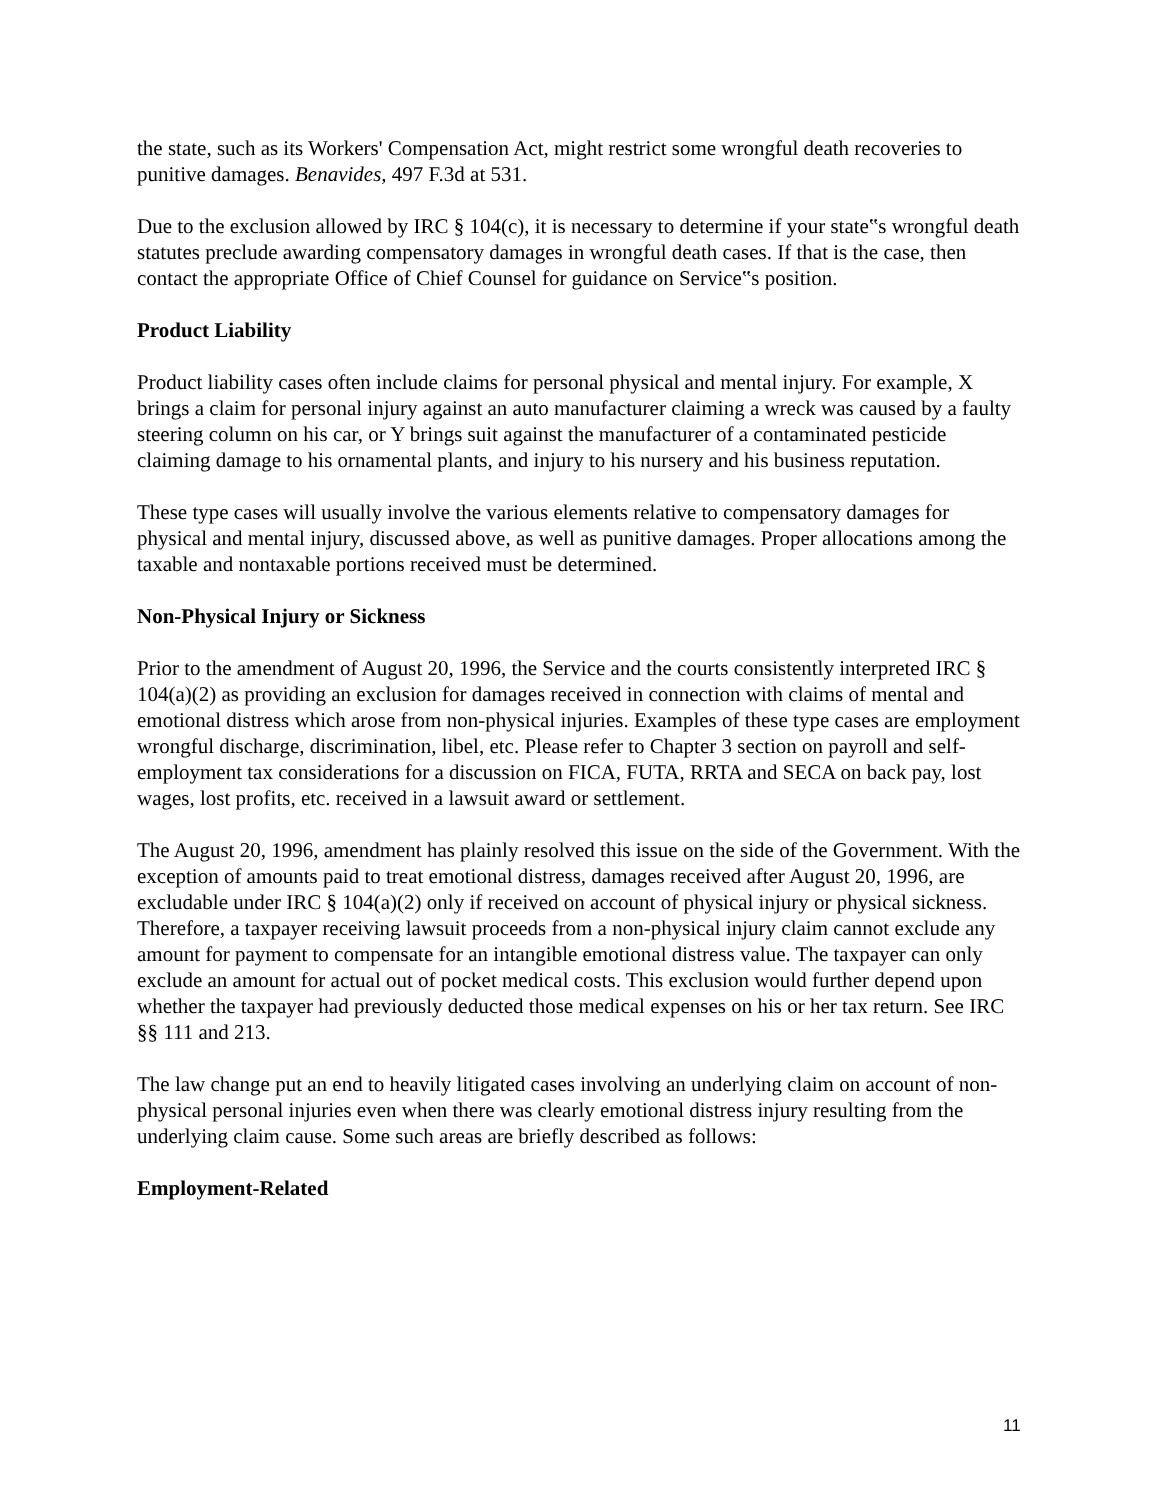the state, such as its Workers' Compensation Act, might restrict some wrongful death recoveries to punitive damages. Benavides, 497 F.3d at 531.
Due to the exclusion allowed by IRC § 104(c), it is necessary to determine if your state‟s wrongful death statutes preclude awarding compensatory damages in wrongful death cases. If that is the case, then contact the appropriate Office of Chief Counsel for guidance on Service‟s position.
Product Liability
Product liability cases often include claims for personal physical and mental injury. For example, X brings a claim for personal injury against an auto manufacturer claiming a wreck was caused by a faulty steering column on his car, or Y brings suit against the manufacturer of a contaminated pesticide claiming damage to his ornamental plants, and injury to his nursery and his business reputation.
These type cases will usually involve the various elements relative to compensatory damages for physical and mental injury, discussed above, as well as punitive damages. Proper allocations among the taxable and nontaxable portions received must be determined.
Non-Physical Injury or Sickness
Prior to the amendment of August 20, 1996, the Service and the courts consistently interpreted IRC § 104(a)(2) as providing an exclusion for damages received in connection with claims of mental and emotional distress which arose from non-physical injuries. Examples of these type cases are employment wrongful discharge, discrimination, libel, etc. Please refer to Chapter 3 section on payroll and self-employment tax considerations for a discussion on FICA, FUTA, RRTA and SECA on back pay, lost wages, lost profits, etc. received in a lawsuit award or settlement.
The August 20, 1996, amendment has plainly resolved this issue on the side of the Government. With the exception of amounts paid to treat emotional distress, damages received after August 20, 1996, are excludable under IRC § 104(a)(2) only if received on account of physical injury or physical sickness. Therefore, a taxpayer receiving lawsuit proceeds from a non-physical injury claim cannot exclude any amount for payment to compensate for an intangible emotional distress value. The taxpayer can only exclude an amount for actual out of pocket medical costs. This exclusion would further depend upon whether the taxpayer had previously deducted those medical expenses on his or her tax return. See IRC §§ 111 and 213.
The law change put an end to heavily litigated cases involving an underlying claim on account of non-physical personal injuries even when there was clearly emotional distress injury resulting from the underlying claim cause. Some such areas are briefly described as follows:
Employment-Related
11